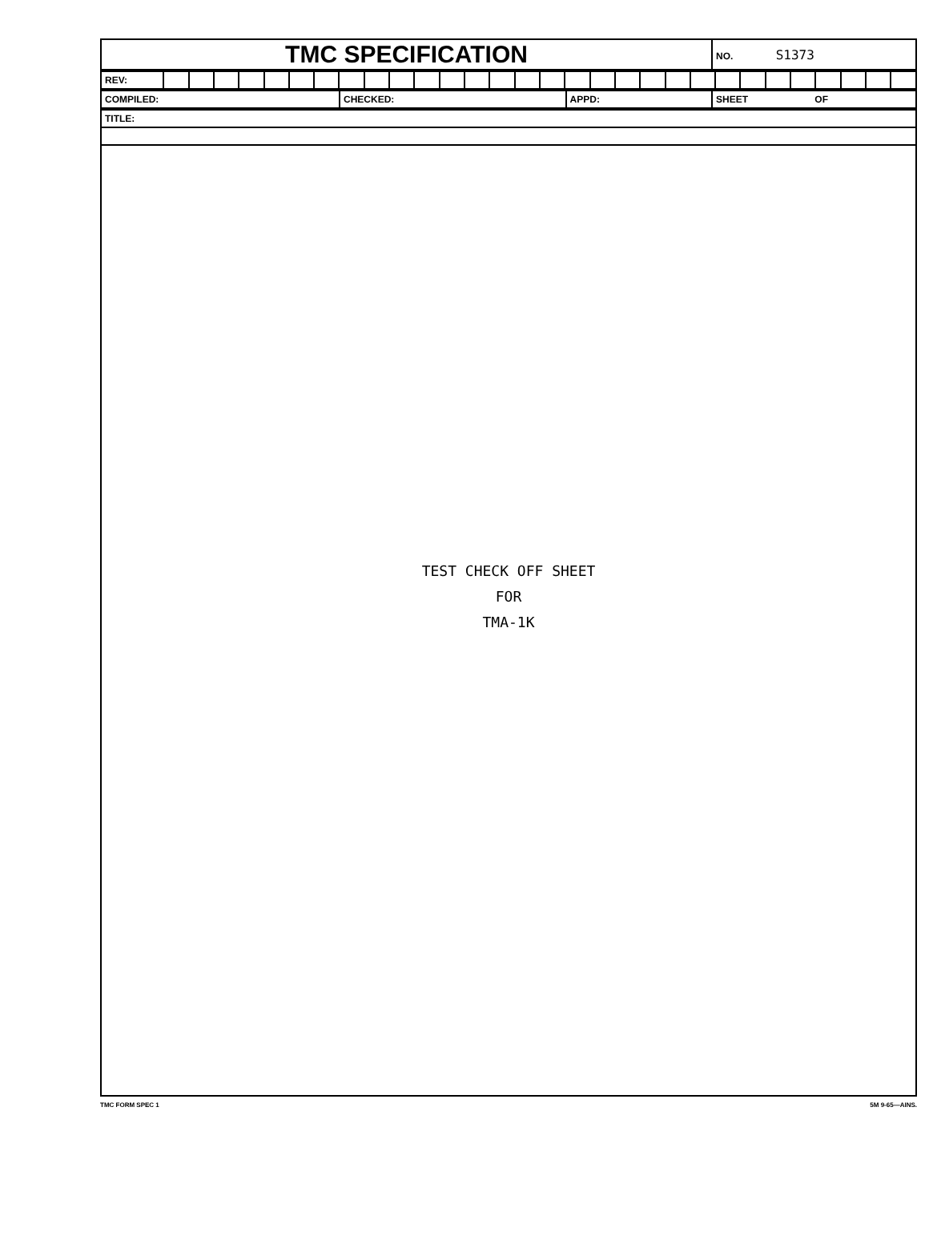| TMC SPECIFICATION | NO. S1373 |
| REV: | | | | | | | | | | | | | | | | | | | | | | | | | | | | | | |
| COMPILED: | CHECKED: | APPD: | SHEET OF |
| TITLE: |
TEST CHECK OFF SHEET
FOR
TMA-1K
TMC FORM SPEC 1 5M 9-65—AINS.